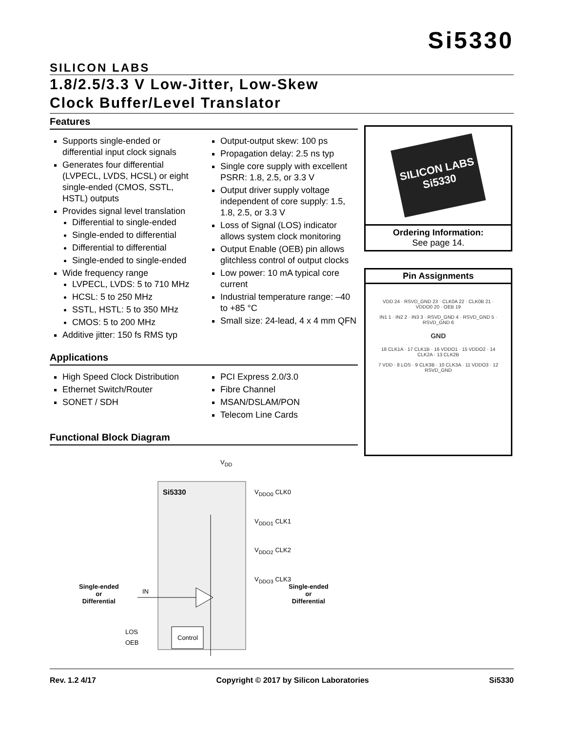Si5330
SILICON LABS
1.8/2.5/3.3 V Low-Jitter, Low-Skew
Clock Buffer/Level Translator
Features
Supports single-ended or differential input clock signals
Generates four differential (LVPECL, LVDS, HCSL) or eight single-ended (CMOS, SSTL, HSTL) outputs
Provides signal level translation
Differential to single-ended
Single-ended to differential
Differential to differential
Single-ended to single-ended
Wide frequency range
LVPECL, LVDS: 5 to 710 MHz
HCSL: 5 to 250 MHz
SSTL, HSTL: 5 to 350 MHz
CMOS: 5 to 200 MHz
Additive jitter: 150 fs RMS typ
Output-output skew: 100 ps
Propagation delay: 2.5 ns typ
Single core supply with excellent PSRR: 1.8, 2.5, or 3.3 V
Output driver supply voltage independent of core supply: 1.5, 1.8, 2.5, or 3.3 V
Loss of Signal (LOS) indicator allows system clock monitoring
Output Enable (OEB) pin allows glitchless control of output clocks
Low power: 10 mA typical core current
Industrial temperature range: –40 to +85 °C
Small size: 24-lead, 4 x 4 mm QFN
Applications
High Speed Clock Distribution
Ethernet Switch/Router
SONET / SDH
PCI Express 2.0/3.0
Fibre Channel
MSAN/DSLAM/PON
Telecom Line Cards
Functional Block Diagram
Single-ended
or
Differential
IN
V<sub>DD</sub>
Si5330
V<sub>DDO0</sub> CLK0
V<sub>DDO1</sub> CLK1
V<sub>DDO2</sub> CLK2
V<sub>DDO3</sub> CLK3
Single-ended
or
Differential
LOS
OEB
Control
SILICON LABS
Si5330
Ordering Information:
See page 14.
Pin Assignments
VDD 24 · RSVD_GND 23 · CLK0A 22 · CLK0B 21 · VDDO0 20 · OEB 19
IN1 1 · IN2 2 · IN3 3 · RSVD_GND 4 · RSVD_GND 5 · RSVD_GND 6
GND
18 CLK1A · 17 CLK1B · 16 VDDO1 · 15 VDDO2 · 14 CLK2A · 13 CLK2B
7 VDD · 8 LOS · 9 CLK3B · 10 CLK3A · 11 VDDO3 · 12 RSVD_GND
Rev. 1.2 4/17 Copyright © 2017 by Silicon Laboratories Si5330